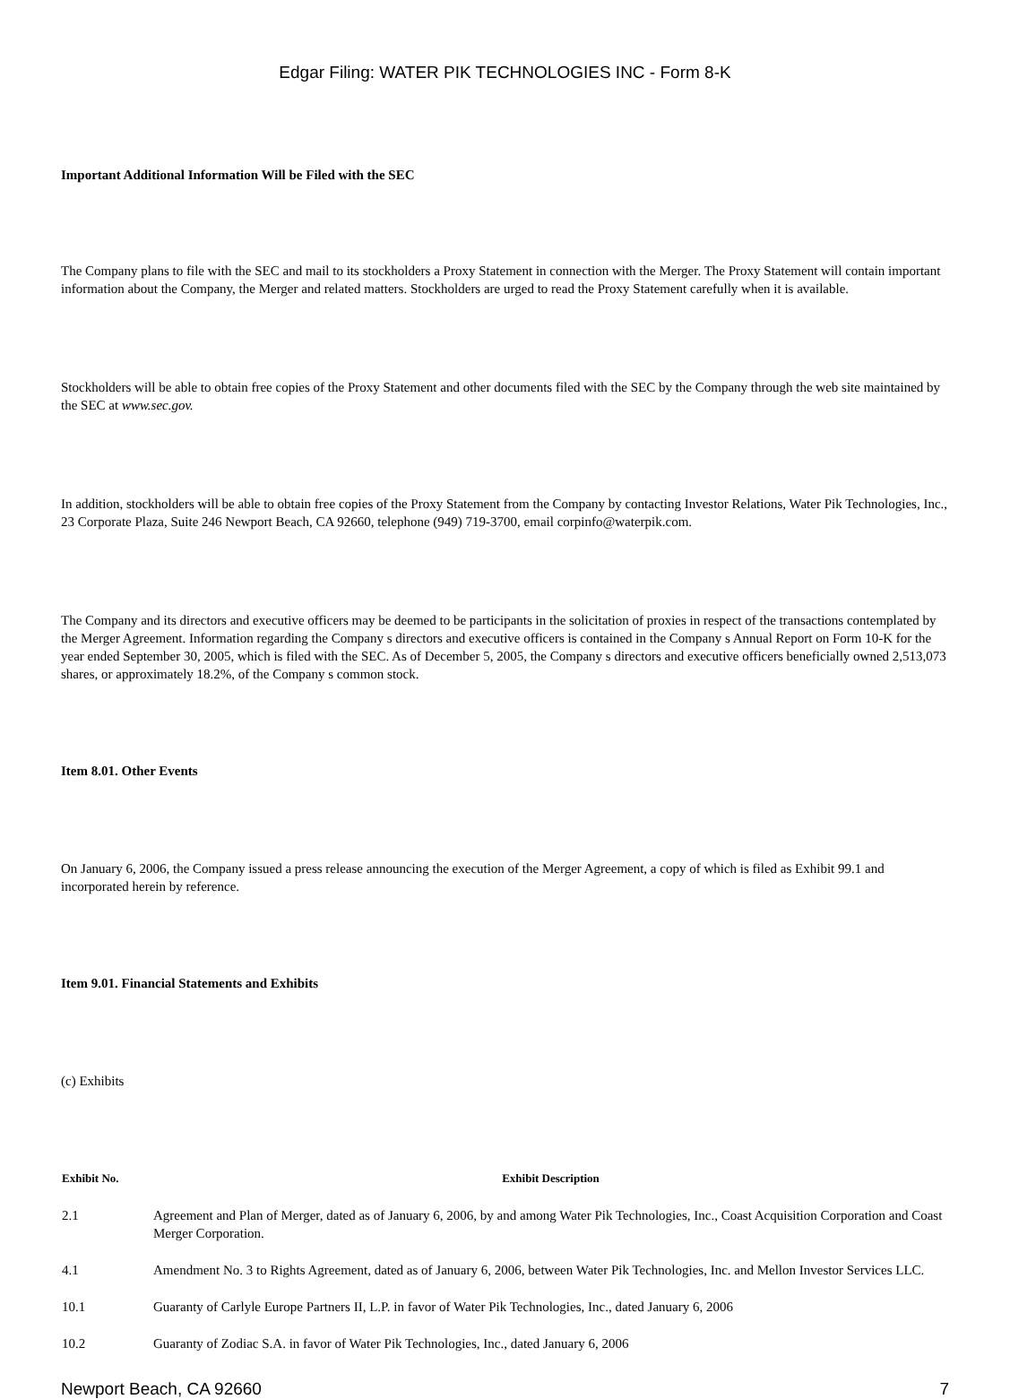Edgar Filing: WATER PIK TECHNOLOGIES INC - Form 8-K
Important Additional Information Will be Filed with the SEC
The Company plans to file with the SEC and mail to its stockholders a Proxy Statement in connection with the Merger. The Proxy Statement will contain important information about the Company, the Merger and related matters. Stockholders are urged to read the Proxy Statement carefully when it is available.
Stockholders will be able to obtain free copies of the Proxy Statement and other documents filed with the SEC by the Company through the web site maintained by the SEC at www.sec.gov.
In addition, stockholders will be able to obtain free copies of the Proxy Statement from the Company by contacting Investor Relations, Water Pik Technologies, Inc., 23 Corporate Plaza, Suite 246 Newport Beach, CA 92660, telephone (949) 719-3700, email corpinfo@waterpik.com.
The Company and its directors and executive officers may be deemed to be participants in the solicitation of proxies in respect of the transactions contemplated by the Merger Agreement. Information regarding the Company s directors and executive officers is contained in the Company s Annual Report on Form 10-K for the year ended September 30, 2005, which is filed with the SEC. As of December 5, 2005, the Company s directors and executive officers beneficially owned 2,513,073 shares, or approximately 18.2%, of the Company s common stock.
Item 8.01. Other Events
On January 6, 2006, the Company issued a press release announcing the execution of the Merger Agreement, a copy of which is filed as Exhibit 99.1 and incorporated herein by reference.
Item 9.01. Financial Statements and Exhibits
(c) Exhibits
| Exhibit No. | Exhibit Description |
| --- | --- |
| 2.1 | Agreement and Plan of Merger, dated as of January 6, 2006, by and among Water Pik Technologies, Inc., Coast Acquisition Corporation and Coast Merger Corporation. |
| 4.1 | Amendment No. 3 to Rights Agreement, dated as of January 6, 2006, between Water Pik Technologies, Inc. and Mellon Investor Services LLC. |
| 10.1 | Guaranty of Carlyle Europe Partners II, L.P. in favor of Water Pik Technologies, Inc., dated January 6, 2006 |
| 10.2 | Guaranty of Zodiac S.A. in favor of Water Pik Technologies, Inc., dated January 6, 2006 |
Newport Beach, CA 92660 7